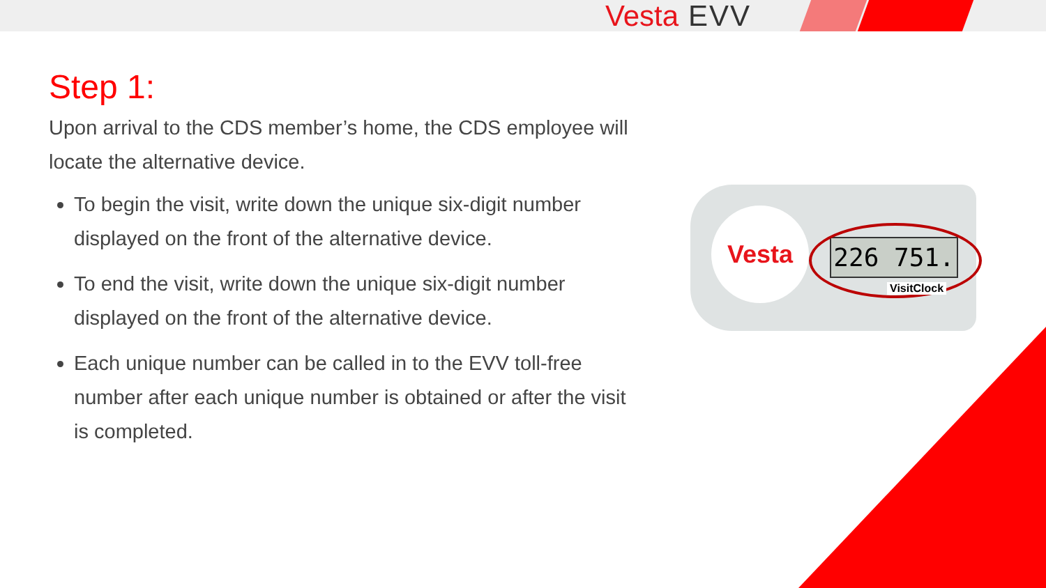Vesta EVV
Step 1:
Upon arrival to the CDS member’s home, the CDS employee will locate the alternative device.
To begin the visit, write down the unique six-digit number displayed on the front of the alternative device.
To end the visit, write down the unique six-digit number displayed on the front of the alternative device.
Each unique number can be called in to the EVV toll-free number after each unique number is obtained or after the visit is completed.
Vesta
226 751.
VisitClock